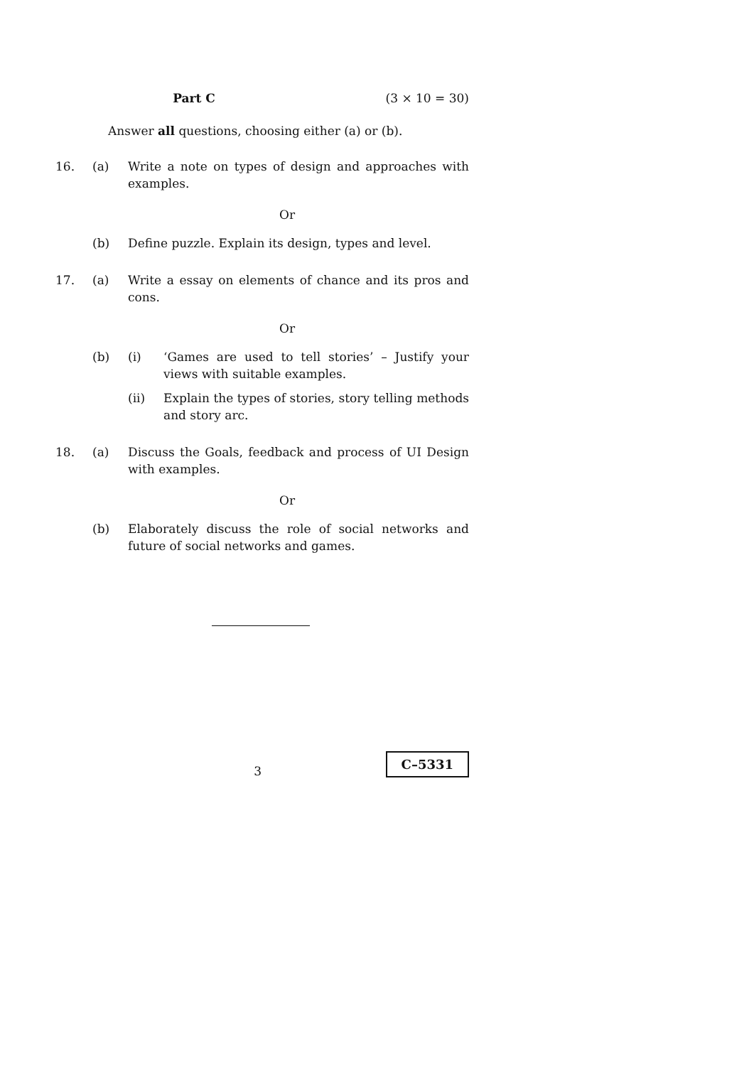Part C (3 × 10 = 30)
Answer all questions, choosing either (a) or (b).
16. (a) Write a note on types of design and approaches with examples.
Or
(b) Define puzzle. Explain its design, types and level.
17. (a) Write a essay on elements of chance and its pros and cons.
Or
(b) (i) ‘Games are used to tell stories’ – Justify your views with suitable examples.
(ii) Explain the types of stories, story telling methods and story arc.
18. (a) Discuss the Goals, feedback and process of UI Design with examples.
Or
(b) Elaborately discuss the role of social networks and future of social networks and games.
3
C–5331